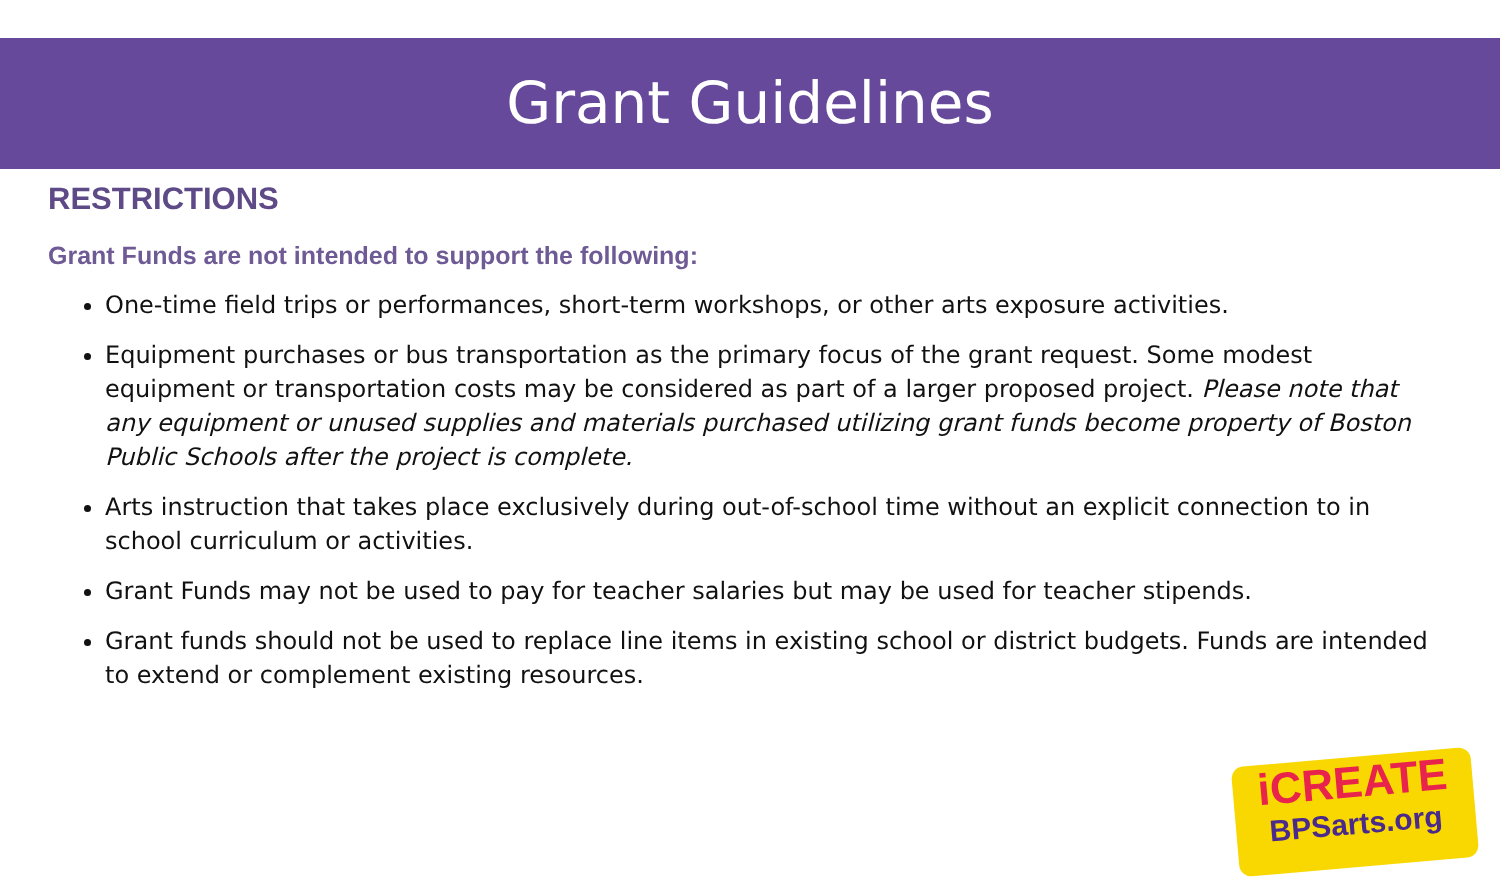Grant Guidelines
RESTRICTIONS
Grant Funds are not intended to support the following:
One-time field trips or performances, short-term workshops, or other arts exposure activities.
Equipment purchases or bus transportation as the primary focus of the grant request. Some modest equipment or transportation costs may be considered as part of a larger proposed project. Please note that any equipment or unused supplies and materials purchased utilizing grant funds become property of Boston Public Schools after the project is complete.
Arts instruction that takes place exclusively during out-of-school time without an explicit connection to in school curriculum or activities.
Grant Funds may not be used to pay for teacher salaries but may be used for teacher stipends.
Grant funds should not be used to replace line items in existing school or district budgets. Funds are intended to extend or complement existing resources.
iCREATE
BPSarts.org